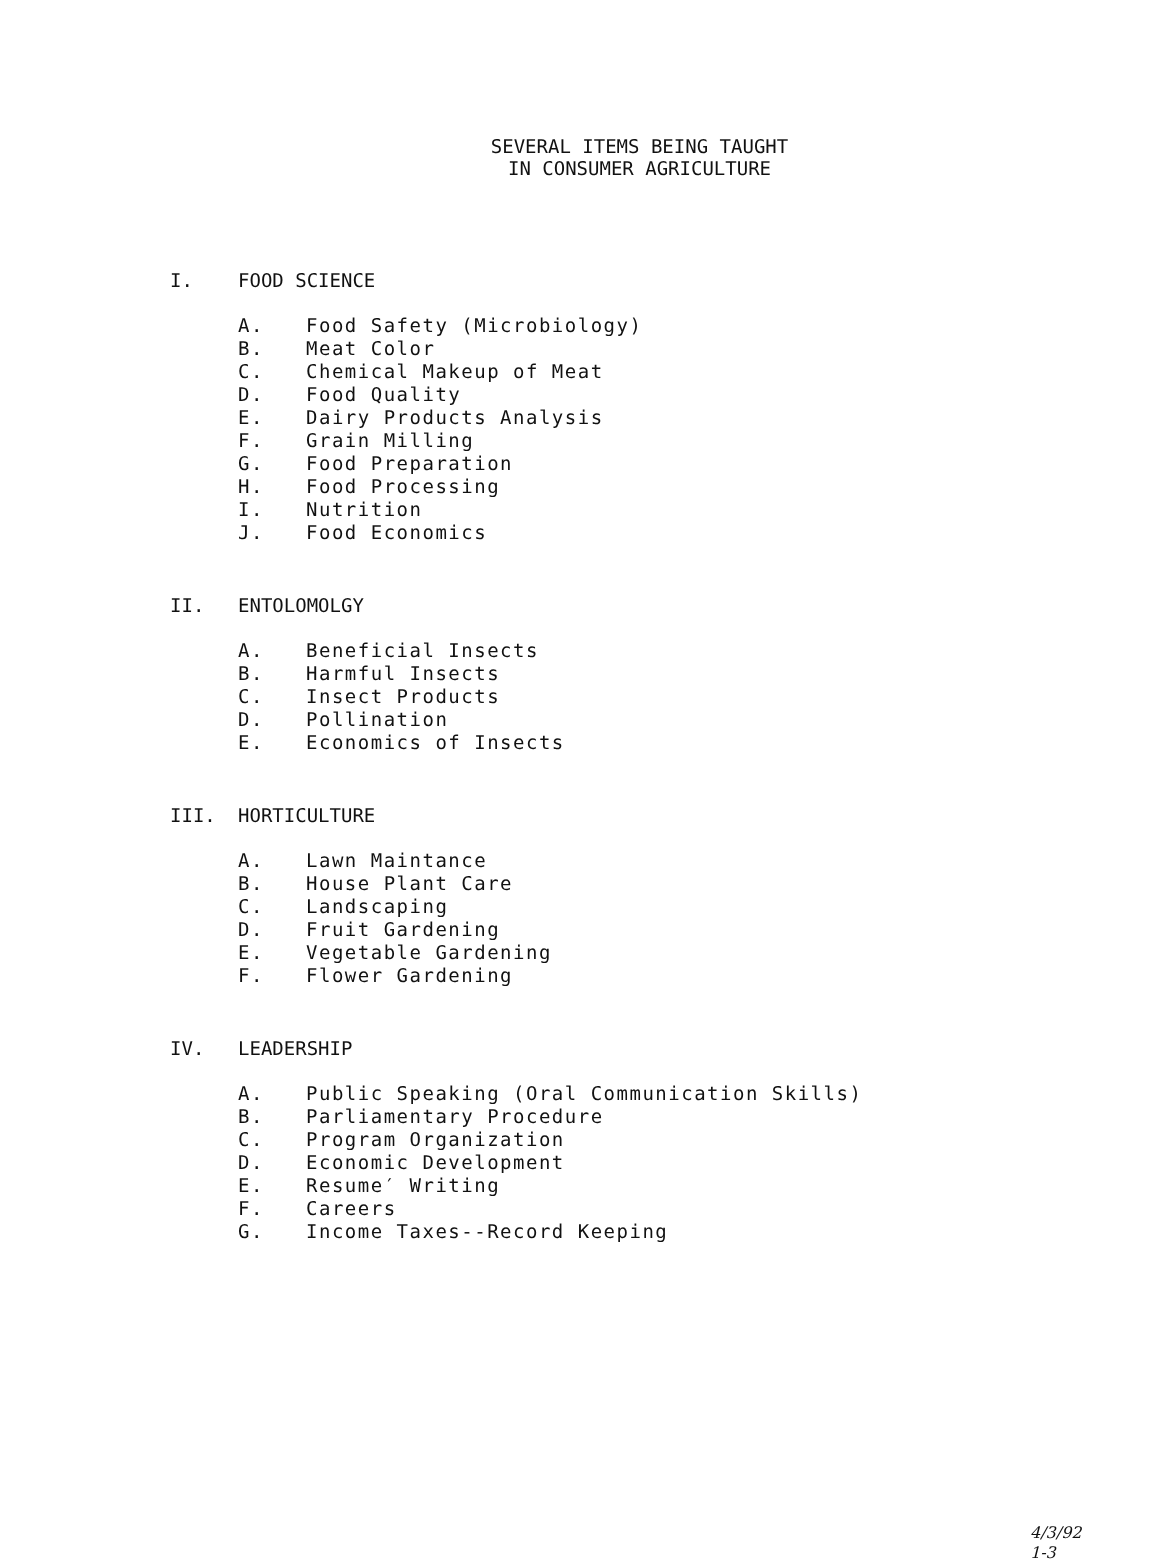SEVERAL ITEMS BEING TAUGHT
IN CONSUMER AGRICULTURE
I. FOOD SCIENCE
A. Food Safety (Microbiology)
B. Meat Color
C. Chemical Makeup of Meat
D. Food Quality
E. Dairy Products Analysis
F. Grain Milling
G. Food Preparation
H. Food Processing
I. Nutrition
J. Food Economics
II. ENTOLOMOLGY
A. Beneficial Insects
B. Harmful Insects
C. Insect Products
D. Pollination
E. Economics of Insects
III. HORTICULTURE
A. Lawn Maintance
B. House Plant Care
C. Landscaping
D. Fruit Gardening
E. Vegetable Gardening
F. Flower Gardening
IV. LEADERSHIP
A. Public Speaking (Oral Communication Skills)
B. Parliamentary Procedure
C. Program Organization
D. Economic Development
E. Resume′ Writing
F. Careers
G. Income Taxes--Record Keeping
4/3/92
1-3